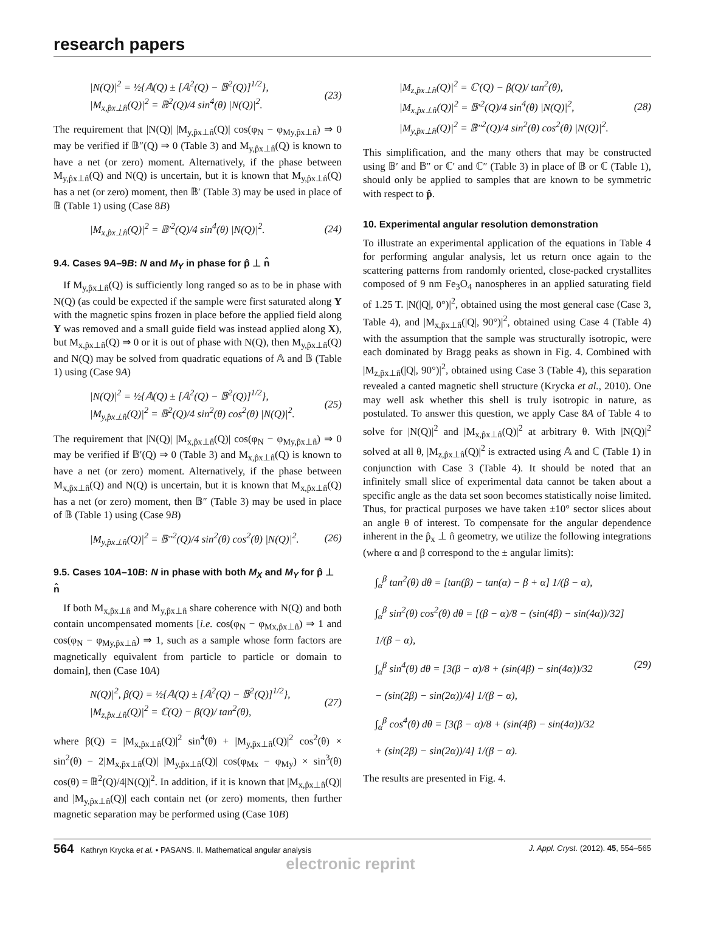research papers
|N(Q)|<sup>2</sup> = ½{𝔸(Q) ± [𝔸<sup>2</sup>(Q) − 𝔹<sup>2</sup>(Q)]<sup>1/2</sup>},
|M<sub>x,p̂x⊥n̂</sub>(Q)|<sup>2</sup> = 𝔹<sup>2</sup>(Q)/4 sin<sup>4</sup>(θ) |N(Q)|<sup>2</sup>.
(23)
The requirement that |N(Q)| |M<sub>y,p̂x⊥n̂</sub>(Q)| cos(φ<sub>N</sub> − φ<sub>My,p̂x⊥n̂</sub>) ⇒ 0 may be verified if 𝔹″(Q) ⇒ 0 (Table 3) and M<sub>y,p̂x⊥n̂</sub>(Q) is known to have a net (or zero) moment. Alternatively, if the phase between M<sub>y,p̂x⊥n̂</sub>(Q) and N(Q) is uncertain, but it is known that M<sub>y,p̂x⊥n̂</sub>(Q) has a net (or zero) moment, then 𝔹′ (Table 3) may be used in place of 𝔹 (Table 1) using (Case 8B)
|M<sub>x,p̂x⊥n̂</sub>(Q)|<sup>2</sup> = 𝔹′<sup>2</sup>(Q)/4 sin<sup>4</sup>(θ) |N(Q)|<sup>2</sup>.
(24)
9.4. Cases 9A–9B: N and M<sub>Y</sub> in phase for p̂ ⊥ n̂
If M<sub>y,p̂x⊥n̂</sub>(Q) is sufficiently long ranged so as to be in phase with N(Q) (as could be expected if the sample were first saturated along Y with the magnetic spins frozen in place before the applied field along Y was removed and a small guide field was instead applied along X), but M<sub>x,p̂x⊥n̂</sub>(Q) ⇒ 0 or it is out of phase with N(Q), then M<sub>y,p̂x⊥n̂</sub>(Q) and N(Q) may be solved from quadratic equations of 𝔸 and 𝔹 (Table 1) using (Case 9A)
|N(Q)|<sup>2</sup> = ½{𝔸(Q) ± [𝔸<sup>2</sup>(Q) − 𝔹<sup>2</sup>(Q)]<sup>1/2</sup>},
|M<sub>y,p̂x⊥n̂</sub>(Q)|<sup>2</sup> = 𝔹<sup>2</sup>(Q)/4 sin<sup>2</sup>(θ) cos<sup>2</sup>(θ) |N(Q)|<sup>2</sup>.
(25)
The requirement that |N(Q)| |M<sub>x,p̂x⊥n̂</sub>(Q)| cos(φ<sub>N</sub> − φ<sub>My,p̂x⊥n̂</sub>) ⇒ 0 may be verified if 𝔹′(Q) ⇒ 0 (Table 3) and M<sub>x,p̂x⊥n̂</sub>(Q) is known to have a net (or zero) moment. Alternatively, if the phase between M<sub>x,p̂x⊥n̂</sub>(Q) and N(Q) is uncertain, but it is known that M<sub>x,p̂x⊥n̂</sub>(Q) has a net (or zero) moment, then 𝔹″ (Table 3) may be used in place of 𝔹 (Table 1) using (Case 9B)
|M<sub>y,p̂x⊥n̂</sub>(Q)|<sup>2</sup> = 𝔹″<sup>2</sup>(Q)/4 sin<sup>2</sup>(θ) cos<sup>2</sup>(θ) |N(Q)|<sup>2</sup>.
(26)
9.5. Cases 10A–10B: N in phase with both M<sub>X</sub> and M<sub>Y</sub> for p̂ ⊥ n̂
If both M<sub>x,p̂x⊥n̂</sub> and M<sub>y,p̂x⊥n̂</sub> share coherence with N(Q) and both contain uncompensated moments [i.e. cos(φ<sub>N</sub> − φ<sub>Mx,p̂x⊥n̂</sub>) ⇒ 1 and cos(φ<sub>N</sub> − φ<sub>My,p̂x⊥n̂</sub>) ⇒ 1, such as a sample whose form factors are magnetically equivalent from particle to particle or domain to domain], then (Case 10A)
N(Q)|<sup>2</sup>, β(Q) = ½{𝔸(Q) ± [𝔸<sup>2</sup>(Q) − 𝔹<sup>2</sup>(Q)]<sup>1/2</sup>},
|M<sub>z,p̂x⊥n̂</sub>(Q)|<sup>2</sup> = ℂ(Q) − β(Q)/ tan<sup>2</sup>(θ),
(27)
where β(Q) ≡ |M<sub>x,p̂x⊥n̂</sub>(Q)|<sup>2</sup> sin<sup>4</sup>(θ) + |M<sub>y,p̂x⊥n̂</sub>(Q)|<sup>2</sup> cos<sup>2</sup>(θ) × sin<sup>2</sup>(θ) − 2|M<sub>x,p̂x⊥n̂</sub>(Q)| |M<sub>y,p̂x⊥n̂</sub>(Q)| cos(φ<sub>Mx</sub> − φ<sub>My</sub>) × sin<sup>3</sup>(θ) cos(θ) = 𝔹<sup>2</sup>(Q)/4|N(Q)|<sup>2</sup>. In addition, if it is known that |M<sub>x,p̂x⊥n̂</sub>(Q)| and |M<sub>y,p̂x⊥n̂</sub>(Q)| each contain net (or zero) moments, then further magnetic separation may be performed using (Case 10B)
|M<sub>z,p̂x⊥n̂</sub>(Q)|<sup>2</sup> = ℂ′(Q) − β(Q)/ tan<sup>2</sup>(θ),
|M<sub>x,p̂x⊥n̂</sub>(Q)|<sup>2</sup> = 𝔹′<sup>2</sup>(Q)/4 sin<sup>4</sup>(θ) |N(Q)|<sup>2</sup>,
|M<sub>y,p̂x⊥n̂</sub>(Q)|<sup>2</sup> = 𝔹″<sup>2</sup>(Q)/4 sin<sup>2</sup>(θ) cos<sup>2</sup>(θ) |N(Q)|<sup>2</sup>.
(28)
This simplification, and the many others that may be constructed using 𝔹′ and 𝔹″ or ℂ′ and ℂ″ (Table 3) in place of 𝔹 or ℂ (Table 1), should only be applied to samples that are known to be symmetric with respect to p̂.
10. Experimental angular resolution demonstration
To illustrate an experimental application of the equations in Table 4 for performing angular analysis, let us return once again to the scattering patterns from randomly oriented, close-packed crystallites composed of 9 nm Fe<sub>3</sub>O<sub>4</sub> nanospheres in an applied saturating field of 1.25 T. |N(|Q|, 0°)|<sup>2</sup>, obtained using the most general case (Case 3, Table 4), and |M<sub>x,p̂x⊥n̂</sub>(|Q|, 90°)|<sup>2</sup>, obtained using Case 4 (Table 4) with the assumption that the sample was structurally isotropic, were each dominated by Bragg peaks as shown in Fig. 4. Combined with |M<sub>z,p̂x⊥n̂</sub>(|Q|, 90°)|<sup>2</sup>, obtained using Case 3 (Table 4), this separation revealed a canted magnetic shell structure (Krycka et al., 2010). One may well ask whether this shell is truly isotropic in nature, as postulated. To answer this question, we apply Case 8A of Table 4 to solve for |N(Q)|<sup>2</sup> and |M<sub>x,p̂x⊥n̂</sub>(Q)|<sup>2</sup> at arbitrary θ. With |N(Q)|<sup>2</sup> solved at all θ, |M<sub>z,p̂x⊥n̂</sub>(Q)|<sup>2</sup> is extracted using 𝔸 and ℂ (Table 1) in conjunction with Case 3 (Table 4). It should be noted that an infinitely small slice of experimental data cannot be taken about a specific angle as the data set soon becomes statistically noise limited. Thus, for practical purposes we have taken ±10° sector slices about an angle θ of interest. To compensate for the angular dependence inherent in the p̂<sub>x</sub> ⊥ n̂ geometry, we utilize the following integrations (where α and β correspond to the ± angular limits):
∫<sub>α</sub><sup>β</sup> tan<sup>2</sup>(θ) dθ = [tan(β) − tan(α) − β + α] 1/(β − α),
∫<sub>α</sub><sup>β</sup> sin<sup>2</sup>(θ) cos<sup>2</sup>(θ) dθ = [(β − α)/8 − (sin(4β) − sin(4α))/32] 1/(β − α),
∫<sub>α</sub><sup>β</sup> sin<sup>4</sup>(θ) dθ = [3(β − α)/8 + (sin(4β) − sin(4α))/32
− (sin(2β) − sin(2α))/4] 1/(β − α),
∫<sub>α</sub><sup>β</sup> cos<sup>4</sup>(θ) dθ = [3(β − α)/8 + (sin(4β) − sin(4α))/32
+ (sin(2β) − sin(2α))/4] 1/(β − α).
(29)
The results are presented in Fig. 4.
564 Kathryn Krycka et al. • PASANS. II. Mathematical angular analysis J. Appl. Cryst. (2012). 45, 554–565
electronic reprint